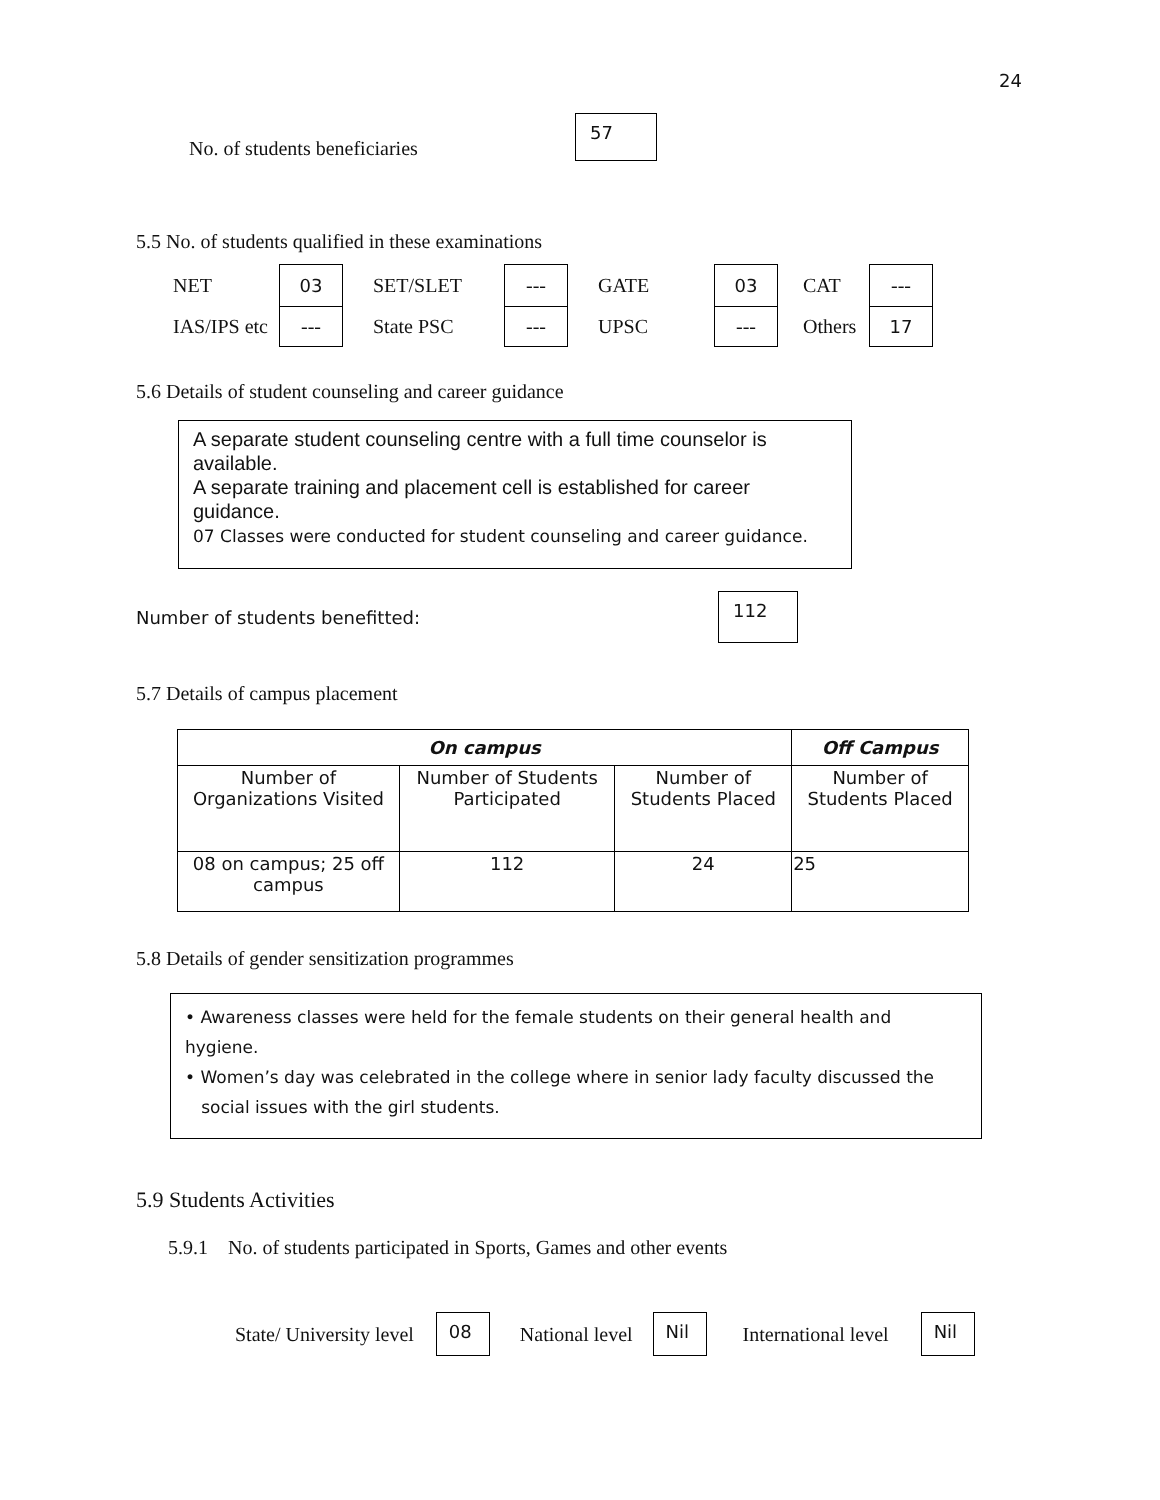24
No. of students beneficiaries 57
5.5 No. of students qualified in these examinations
| NET | 03 | SET/SLET | --- | GATE | 03 | CAT | --- |
| IAS/IPS etc | --- | State PSC | --- | UPSC | --- | Others | 17 |
5.6 Details of student counseling and career guidance
A separate student counseling centre with a full time counselor is available.
A separate training and placement cell is established for career guidance.
07 Classes were conducted for student counseling and career guidance.
Number of students benefitted:
112
5.7 Details of campus placement
| On campus | | | Off Campus |
| --- | --- | --- | --- |
| Number of Organizations Visited | Number of Students Participated | Number of Students Placed | Number of Students Placed |
| 08 on campus; 25 off campus | 112 | 24 | 25 |
5.8 Details of gender sensitization programmes
• Awareness classes were held for the female students on their general health and hygiene.
• Women’s day was celebrated in the college where in senior lady faculty discussed the
social issues with the girl students.
5.9 Students Activities
5.9.1 No. of students participated in Sports, Games and other events
State/ University level 08 National level Nil International level Nil